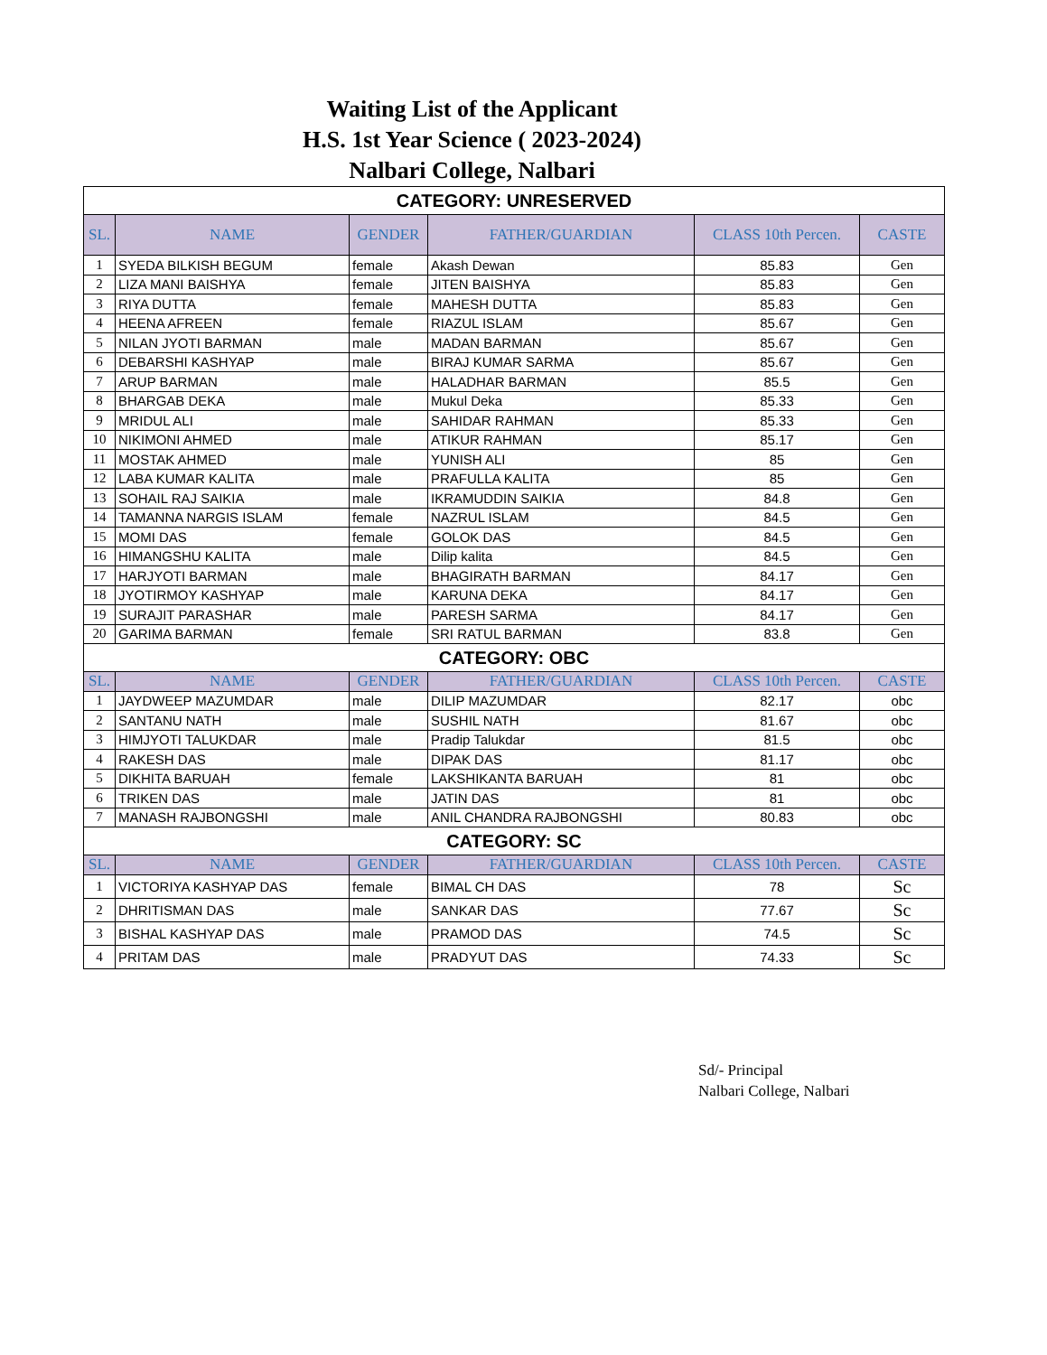Waiting List of the Applicant
H.S. 1st Year Science ( 2023-2024)
Nalbari College, Nalbari
| CATEGORY: UNRESERVED | | | | | |
| SL. | NAME | GENDER | FATHER/GUARDIAN | CLASS 10th Percen. | CASTE |
| 1 | SYEDA BILKISH BEGUM | female | Akash Dewan | 85.83 | Gen |
| 2 | LIZA MANI BAISHYA | female | JITEN BAISHYA | 85.83 | Gen |
| 3 | RIYA DUTTA | female | MAHESH DUTTA | 85.83 | Gen |
| 4 | HEENA AFREEN | female | RIAZUL ISLAM | 85.67 | Gen |
| 5 | NILAN JYOTI BARMAN | male | MADAN BARMAN | 85.67 | Gen |
| 6 | DEBARSHI KASHYAP | male | BIRAJ KUMAR SARMA | 85.67 | Gen |
| 7 | ARUP BARMAN | male | HALADHAR BARMAN | 85.5 | Gen |
| 8 | BHARGAB DEKA | male | Mukul Deka | 85.33 | Gen |
| 9 | MRIDUL ALI | male | SAHIDAR RAHMAN | 85.33 | Gen |
| 10 | NIKIMONI AHMED | male | ATIKUR RAHMAN | 85.17 | Gen |
| 11 | MOSTAK AHMED | male | YUNISH ALI | 85 | Gen |
| 12 | LABA KUMAR KALITA | male | PRAFULLA KALITA | 85 | Gen |
| 13 | SOHAIL RAJ SAIKIA | male | IKRAMUDDIN SAIKIA | 84.8 | Gen |
| 14 | TAMANNA NARGIS ISLAM | female | NAZRUL ISLAM | 84.5 | Gen |
| 15 | MOMI DAS | female | GOLOK DAS | 84.5 | Gen |
| 16 | HIMANGSHU KALITA | male | Dilip kalita | 84.5 | Gen |
| 17 | HARJYOTI BARMAN | male | BHAGIRATH BARMAN | 84.17 | Gen |
| 18 | JYOTIRMOY KASHYAP | male | KARUNA DEKA | 84.17 | Gen |
| 19 | SURAJIT PARASHAR | male | PARESH SARMA | 84.17 | Gen |
| 20 | GARIMA BARMAN | female | SRI RATUL BARMAN | 83.8 | Gen |
| CATEGORY: OBC | | | | | |
| SL. | NAME | GENDER | FATHER/GUARDIAN | CLASS 10th Percen. | CASTE |
| 1 | JAYDWEEP MAZUMDAR | male | DILIP MAZUMDAR | 82.17 | obc |
| 2 | SANTANU NATH | male | SUSHIL NATH | 81.67 | obc |
| 3 | HIMJYOTI TALUKDAR | male | Pradip Talukdar | 81.5 | obc |
| 4 | RAKESH DAS | male | DIPAK DAS | 81.17 | obc |
| 5 | DIKHITA BARUAH | female | LAKSHIKANTA BARUAH | 81 | obc |
| 6 | TRIKEN DAS | male | JATIN DAS | 81 | obc |
| 7 | MANASH RAJBONGSHI | male | ANIL CHANDRA RAJBONGSHI | 80.83 | obc |
| CATEGORY: SC | | | | | |
| SL. | NAME | GENDER | FATHER/GUARDIAN | CLASS 10th Percen. | CASTE |
| 1 | VICTORIYA KASHYAP DAS | female | BIMAL CH DAS | 78 | Sc |
| 2 | DHRITISMAN DAS | male | SANKAR DAS | 77.67 | Sc |
| 3 | BISHAL KASHYAP DAS | male | PRAMOD DAS | 74.5 | Sc |
| 4 | PRITAM DAS | male | PRADYUT DAS | 74.33 | Sc |
Sd/- Principal
Nalbari College, Nalbari